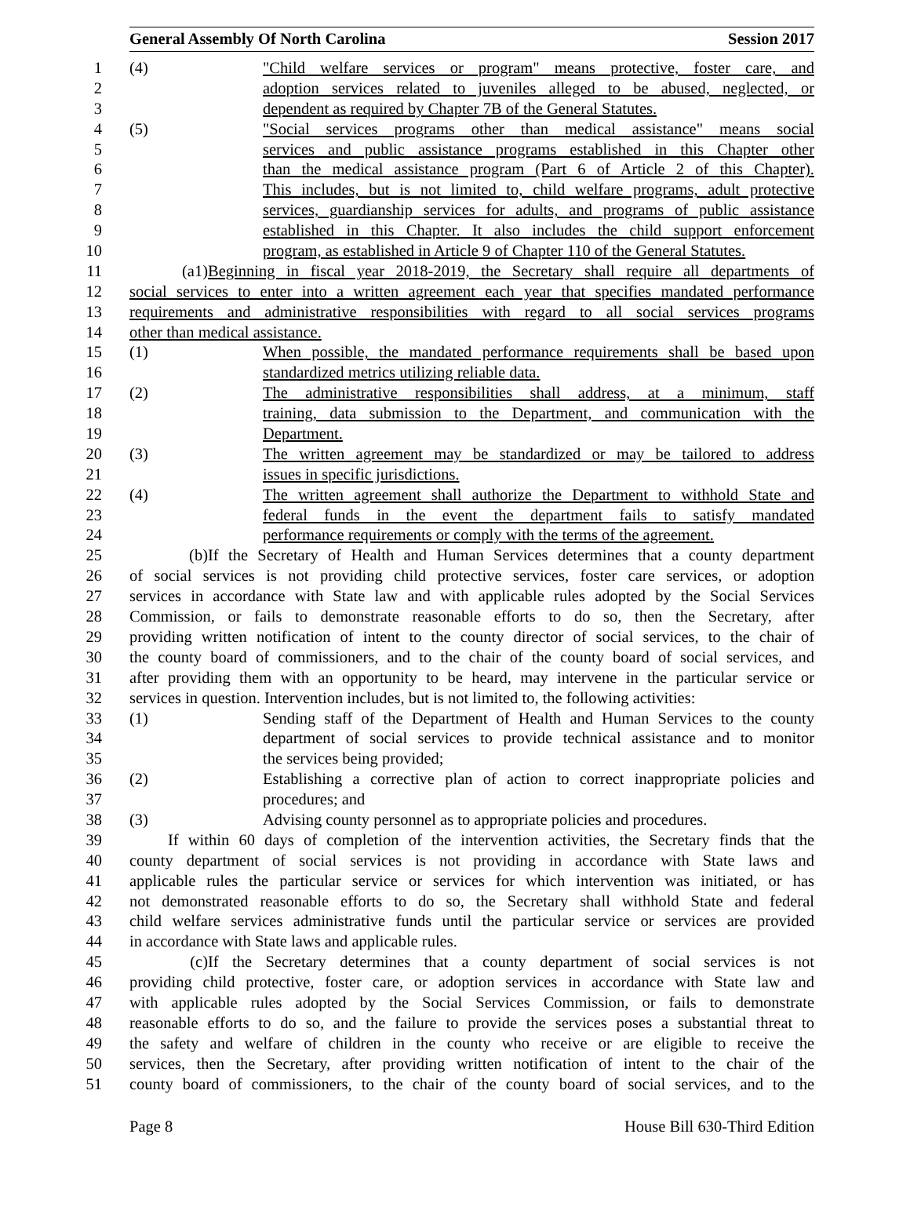General Assembly Of North Carolina Session 2017
1 (4) "Child welfare services or program" means protective, foster care, and
2 adoption services related to juveniles alleged to be abused, neglected, or
3 dependent as required by Chapter 7B of the General Statutes.
4 (5) "Social services programs other than medical assistance" means social
5 services and public assistance programs established in this Chapter other
6 than the medical assistance program (Part 6 of Article 2 of this Chapter).
7 This includes, but is not limited to, child welfare programs, adult protective
8 services, guardianship services for adults, and programs of public assistance
9 established in this Chapter. It also includes the child support enforcement
10 program, as established in Article 9 of Chapter 110 of the General Statutes.
11 (a1) Beginning in fiscal year 2018-2019, the Secretary shall require all departments of
12 social services to enter into a written agreement each year that specifies mandated performance
13 requirements and administrative responsibilities with regard to all social services programs
14 other than medical assistance.
15 (1) When possible, the mandated performance requirements shall be based upon
16 standardized metrics utilizing reliable data.
17 (2) The administrative responsibilities shall address, at a minimum, staff
18 training, data submission to the Department, and communication with the
19 Department.
20 (3) The written agreement may be standardized or may be tailored to address
21 issues in specific jurisdictions.
22 (4) The written agreement shall authorize the Department to withhold State and
23 federal funds in the event the department fails to satisfy mandated
24 performance requirements or comply with the terms of the agreement.
25 (b) If the Secretary of Health and Human Services determines that a county department
26 of social services is not providing child protective services, foster care services, or adoption
27 services in accordance with State law and with applicable rules adopted by the Social Services
28 Commission, or fails to demonstrate reasonable efforts to do so, then the Secretary, after
29 providing written notification of intent to the county director of social services, to the chair of
30 the county board of commissioners, and to the chair of the county board of social services, and
31 after providing them with an opportunity to be heard, may intervene in the particular service or
32 services in question. Intervention includes, but is not limited to, the following activities:
33 (1) Sending staff of the Department of Health and Human Services to the county
34 department of social services to provide technical assistance and to monitor
35 the services being provided;
36 (2) Establishing a corrective plan of action to correct inappropriate policies and
37 procedures; and
38 (3) Advising county personnel as to appropriate policies and procedures.
39 If within 60 days of completion of the intervention activities, the Secretary finds that the
40 county department of social services is not providing in accordance with State laws and
41 applicable rules the particular service or services for which intervention was initiated, or has
42 not demonstrated reasonable efforts to do so, the Secretary shall withhold State and federal
43 child welfare services administrative funds until the particular service or services are provided
44 in accordance with State laws and applicable rules.
45 (c) If the Secretary determines that a county department of social services is not
46 providing child protective, foster care, or adoption services in accordance with State law and
47 with applicable rules adopted by the Social Services Commission, or fails to demonstrate
48 reasonable efforts to do so, and the failure to provide the services poses a substantial threat to
49 the safety and welfare of children in the county who receive or are eligible to receive the
50 services, then the Secretary, after providing written notification of intent to the chair of the
51 county board of commissioners, to the chair of the county board of social services, and to the
Page 8 House Bill 630-Third Edition